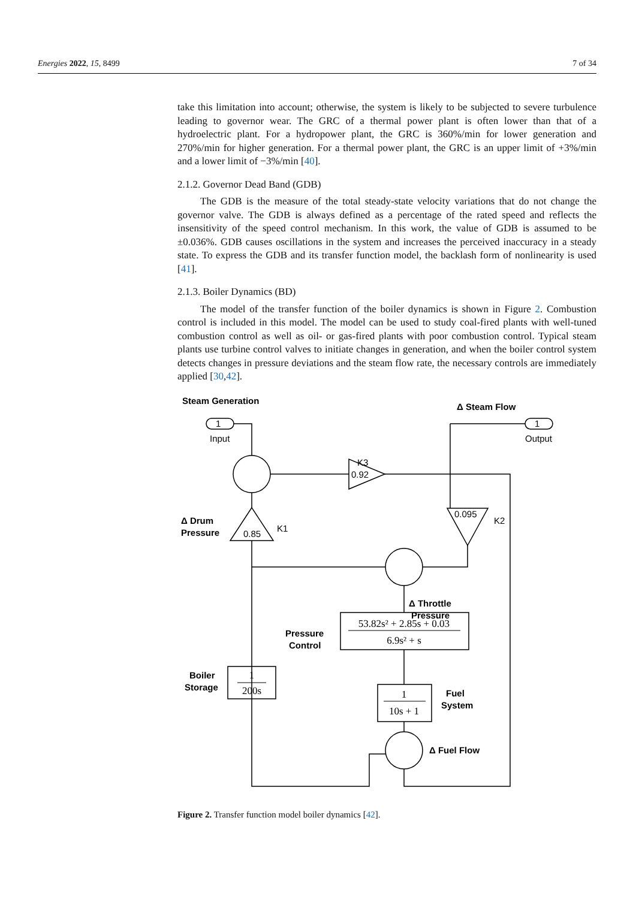Energies 2022, 15, 8499 7 of 34
take this limitation into account; otherwise, the system is likely to be subjected to severe turbulence leading to governor wear. The GRC of a thermal power plant is often lower than that of a hydroelectric plant. For a hydropower plant, the GRC is 360%/min for lower generation and 270%/min for higher generation. For a thermal power plant, the GRC is an upper limit of +3%/min and a lower limit of −3%/min [40].
2.1.2. Governor Dead Band (GDB)
The GDB is the measure of the total steady-state velocity variations that do not change the governor valve. The GDB is always defined as a percentage of the rated speed and reflects the insensitivity of the speed control mechanism. In this work, the value of GDB is assumed to be ±0.036%. GDB causes oscillations in the system and increases the perceived inaccuracy in a steady state. To express the GDB and its transfer function model, the backlash form of nonlinearity is used [41].
2.1.3. Boiler Dynamics (BD)
The model of the transfer function of the boiler dynamics is shown in Figure 2. Combustion control is included in this model. The model can be used to study coal-fired plants with well-tuned combustion control as well as oil- or gas-fired plants with poor combustion control. Typical steam plants use turbine control valves to initiate changes in generation, and when the boiler control system detects changes in pressure deviations and the steam flow rate, the necessary controls are immediately applied [30,42].
1
1
0.92
0.85
0.095
K3
K1
K2
Input
Output
Steam Generation
Δ Steam Flow
Δ Drum
Pressure
Δ Throttle
Pressure
Pressure
Control
Boiler
Storage
Fuel
System
Δ Fuel Flow
53.82s² + 2.85s + 0.03
6.9s² + s
1
200s
1
10s + 1
Figure 2. Transfer function model boiler dynamics [42].